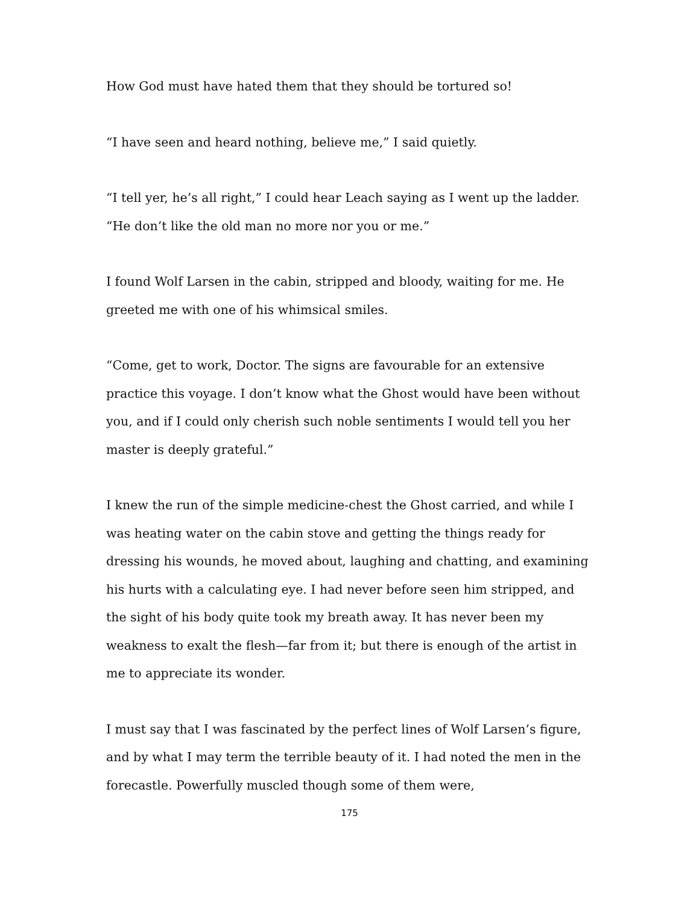How God must have hated them that they should be tortured so!
“I have seen and heard nothing, believe me,” I said quietly.
“I tell yer, he’s all right,” I could hear Leach saying as I went up the ladder. “He don’t like the old man no more nor you or me.”
I found Wolf Larsen in the cabin, stripped and bloody, waiting for me. He greeted me with one of his whimsical smiles.
“Come, get to work, Doctor. The signs are favourable for an extensive practice this voyage. I don’t know what the Ghost would have been without you, and if I could only cherish such noble sentiments I would tell you her master is deeply grateful.”
I knew the run of the simple medicine-chest the Ghost carried, and while I was heating water on the cabin stove and getting the things ready for dressing his wounds, he moved about, laughing and chatting, and examining his hurts with a calculating eye. I had never before seen him stripped, and the sight of his body quite took my breath away. It has never been my weakness to exalt the flesh—far from it; but there is enough of the artist in me to appreciate its wonder.
I must say that I was fascinated by the perfect lines of Wolf Larsen’s figure, and by what I may term the terrible beauty of it. I had noted the men in the forecastle. Powerfully muscled though some of them were,
175